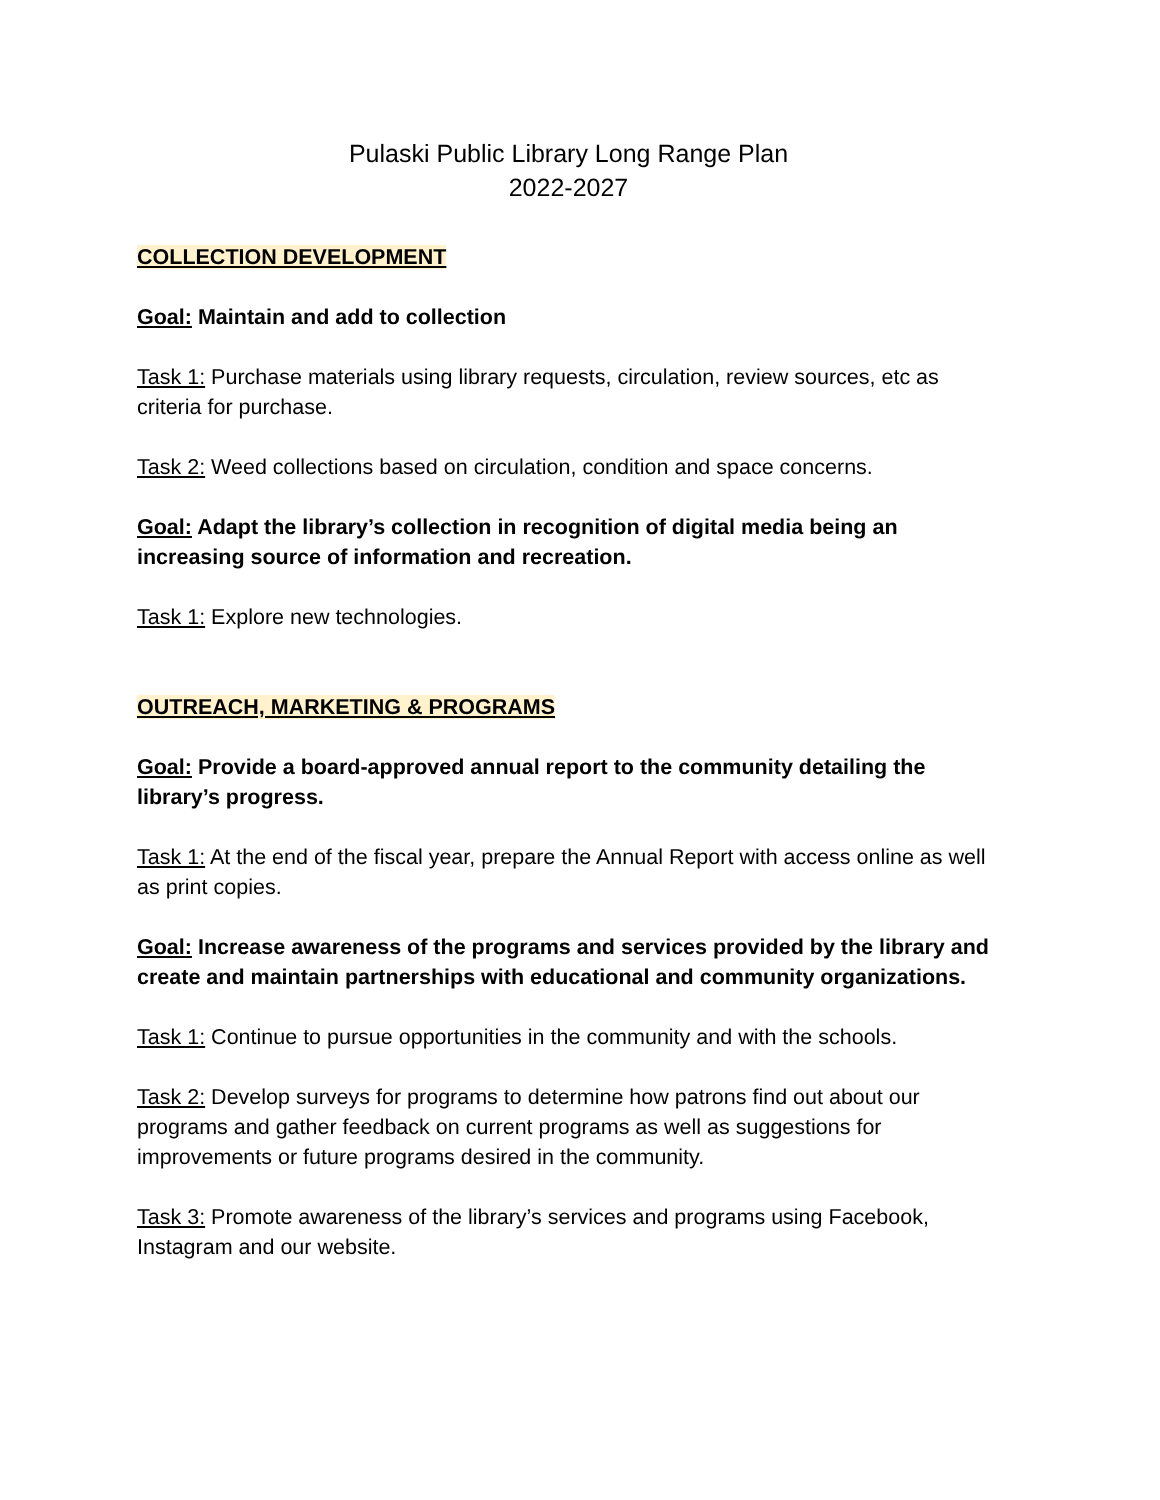Pulaski Public Library Long Range Plan
2022-2027
COLLECTION DEVELOPMENT
Goal: Maintain and add to collection
Task 1: Purchase materials using library requests, circulation, review sources, etc as criteria for purchase.
Task 2: Weed collections based on circulation, condition and space concerns.
Goal: Adapt the library’s collection in recognition of digital media being an increasing source of information and recreation.
Task 1: Explore new technologies.
OUTREACH, MARKETING & PROGRAMS
Goal: Provide a board-approved annual report to the community detailing the library’s progress.
Task 1: At the end of the fiscal year, prepare the Annual Report with access online as well as print copies.
Goal: Increase awareness of the programs and services provided by the library and create and maintain partnerships with educational and community organizations.
Task 1: Continue to pursue opportunities in the community and with the schools.
Task 2: Develop surveys for programs to determine how patrons find out about our programs and gather feedback on current programs as well as suggestions for improvements or future programs desired in the community.
Task 3: Promote awareness of the library’s services and programs using Facebook, Instagram and our website.